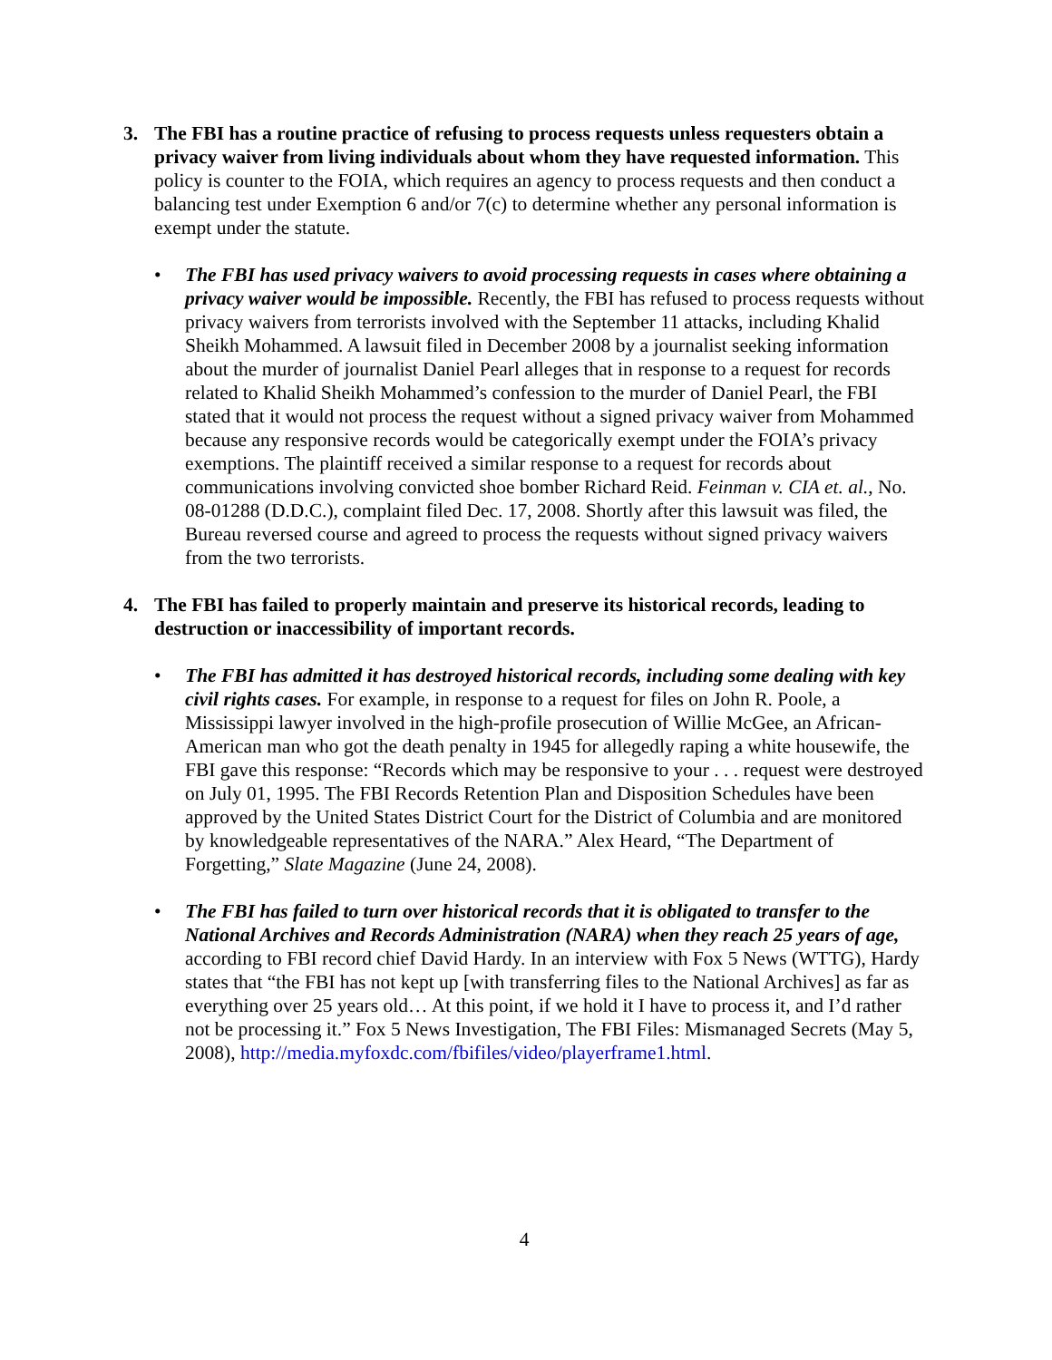3. The FBI has a routine practice of refusing to process requests unless requesters obtain a privacy waiver from living individuals about whom they have requested information. This policy is counter to the FOIA, which requires an agency to process requests and then conduct a balancing test under Exemption 6 and/or 7(c) to determine whether any personal information is exempt under the statute.
• The FBI has used privacy waivers to avoid processing requests in cases where obtaining a privacy waiver would be impossible. Recently, the FBI has refused to process requests without privacy waivers from terrorists involved with the September 11 attacks, including Khalid Sheikh Mohammed. A lawsuit filed in December 2008 by a journalist seeking information about the murder of journalist Daniel Pearl alleges that in response to a request for records related to Khalid Sheikh Mohammed’s confession to the murder of Daniel Pearl, the FBI stated that it would not process the request without a signed privacy waiver from Mohammed because any responsive records would be categorically exempt under the FOIA’s privacy exemptions. The plaintiff received a similar response to a request for records about communications involving convicted shoe bomber Richard Reid. Feinman v. CIA et. al., No. 08-01288 (D.D.C.), complaint filed Dec. 17, 2008. Shortly after this lawsuit was filed, the Bureau reversed course and agreed to process the requests without signed privacy waivers from the two terrorists.
4. The FBI has failed to properly maintain and preserve its historical records, leading to destruction or inaccessibility of important records.
• The FBI has admitted it has destroyed historical records, including some dealing with key civil rights cases. For example, in response to a request for files on John R. Poole, a Mississippi lawyer involved in the high-profile prosecution of Willie McGee, an African-American man who got the death penalty in 1945 for allegedly raping a white housewife, the FBI gave this response: “Records which may be responsive to your . . . request were destroyed on July 01, 1995. The FBI Records Retention Plan and Disposition Schedules have been approved by the United States District Court for the District of Columbia and are monitored by knowledgeable representatives of the NARA.” Alex Heard, “The Department of Forgetting,” Slate Magazine (June 24, 2008).
• The FBI has failed to turn over historical records that it is obligated to transfer to the National Archives and Records Administration (NARA) when they reach 25 years of age, according to FBI record chief David Hardy. In an interview with Fox 5 News (WTTG), Hardy states that “the FBI has not kept up [with transferring files to the National Archives] as far as everything over 25 years old… At this point, if we hold it I have to process it, and I’d rather not be processing it.” Fox 5 News Investigation, The FBI Files: Mismanaged Secrets (May 5, 2008), http://media.myfoxdc.com/fbifiles/video/playerframe1.html.
4